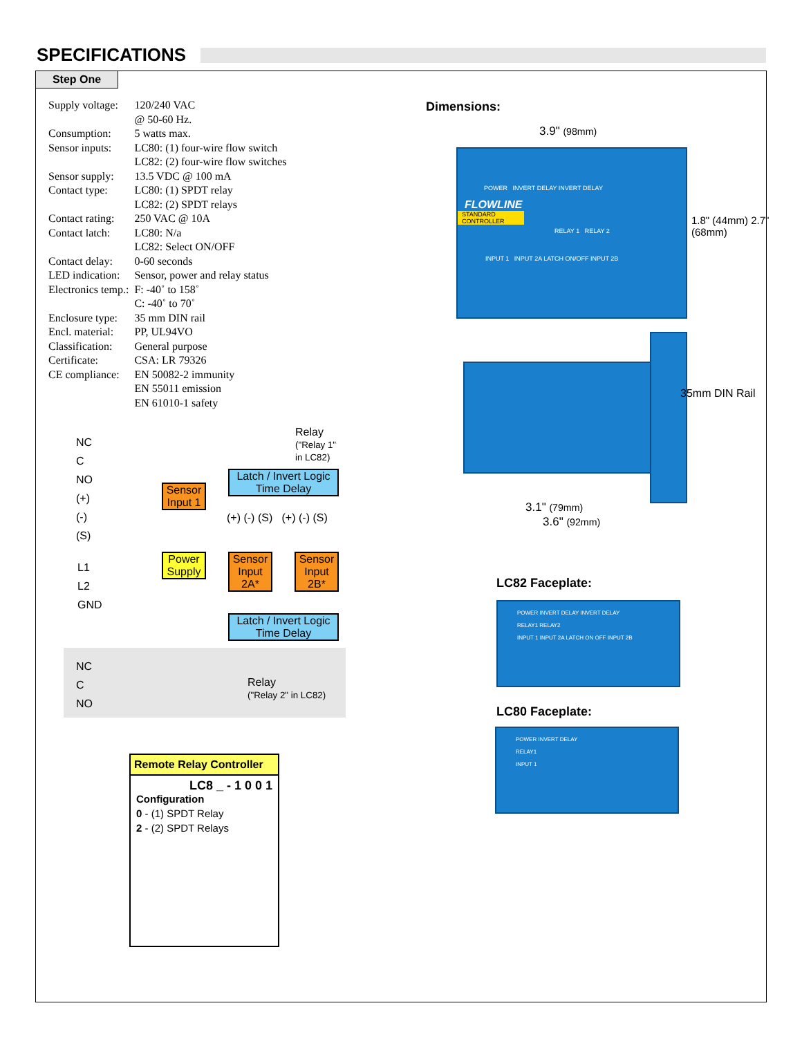SPECIFICATIONS
Step One
| Supply voltage: | 120/240 VAC @ 50-60 Hz. |
| Consumption: | 5 watts max. |
| Sensor inputs: | LC80: (1) four-wire flow switch LC82: (2) four-wire flow switches |
| Sensor supply: | 13.5 VDC @ 100 mA |
| Contact type: | LC80: (1) SPDT relay LC82: (2) SPDT relays |
| Contact rating: | 250 VAC @ 10A |
| Contact latch: | LC80: N/a LC82: Select ON/OFF |
| Contact delay: | 0-60 seconds |
| LED indication: | Sensor, power and relay status |
| Electronics temp.: | F: -40˚ to 158˚ C: -40˚ to 70˚ |
| Enclosure type: | 35 mm DIN rail |
| Encl. material: | PP, UL94VO |
| Classification: | General purpose |
| Certificate: | CSA: LR 79326 |
| CE compliance: | EN 50082-2 immunity EN 55011 emission EN 61010-1 safety |
Dimensions:
3.9" (98mm)
POWER INVERT DELAY INVERT DELAY
FLOWLINE
STANDARD CONTROLLER
RELAY 1 RELAY 2
INPUT 1 INPUT 2A LATCH ON/OFF INPUT 2B
1.8" (44mm) 2.7" (68mm)
35mm DIN Rail
3.1" (79mm)
3.6" (92mm)
LC82 Faceplate:
POWER INVERT DELAY INVERT DELAY
RELAY1 RELAY2
INPUT 1 INPUT 2A LATCH ON OFF INPUT 2B
LC80 Faceplate:
POWER INVERT DELAY
RELAY1
INPUT 1
NC
C
NO
(+)
(-)
(S)
Relay
("Relay 1"
in LC82)
Latch / Invert Logic
Time Delay
Sensor Input 1
(+) (-) (S) (+) (-) (S)
L1
L2
GND
Power Supply
Sensor Input 2A*
Sensor Input 2B*
Latch / Invert Logic
Time Delay
NC
C
NO
Relay
("Relay 2" in LC82)
Remote Relay Controller
LC8 _ - 1 0 0 1
Configuration
0 - (1) SPDT Relay
2 - (2) SPDT Relays